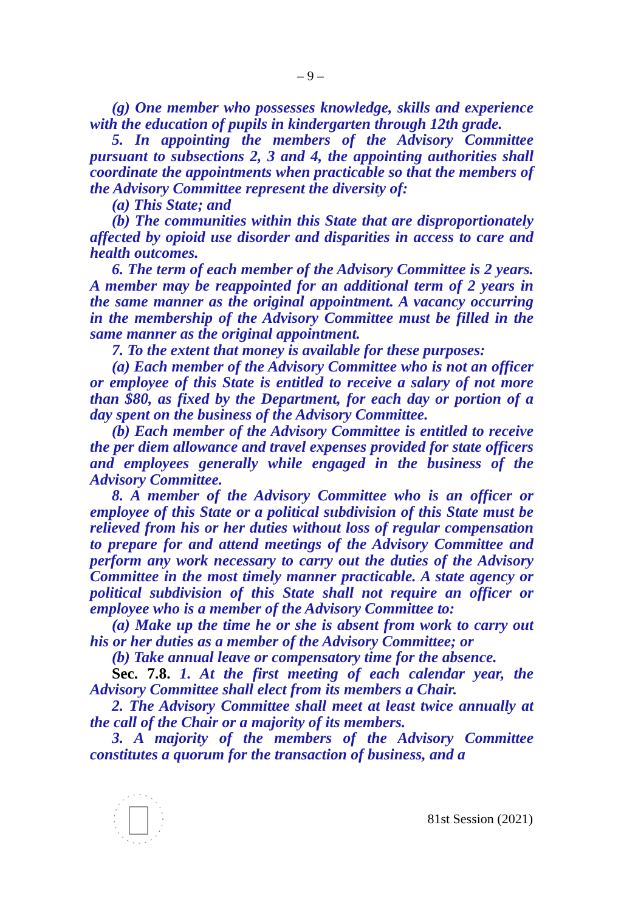– 9 –
(g) One member who possesses knowledge, skills and experience with the education of pupils in kindergarten through 12th grade.
5. In appointing the members of the Advisory Committee pursuant to subsections 2, 3 and 4, the appointing authorities shall coordinate the appointments when practicable so that the members of the Advisory Committee represent the diversity of:
(a) This State; and
(b) The communities within this State that are disproportionately affected by opioid use disorder and disparities in access to care and health outcomes.
6. The term of each member of the Advisory Committee is 2 years. A member may be reappointed for an additional term of 2 years in the same manner as the original appointment. A vacancy occurring in the membership of the Advisory Committee must be filled in the same manner as the original appointment.
7. To the extent that money is available for these purposes:
(a) Each member of the Advisory Committee who is not an officer or employee of this State is entitled to receive a salary of not more than $80, as fixed by the Department, for each day or portion of a day spent on the business of the Advisory Committee.
(b) Each member of the Advisory Committee is entitled to receive the per diem allowance and travel expenses provided for state officers and employees generally while engaged in the business of the Advisory Committee.
8. A member of the Advisory Committee who is an officer or employee of this State or a political subdivision of this State must be relieved from his or her duties without loss of regular compensation to prepare for and attend meetings of the Advisory Committee and perform any work necessary to carry out the duties of the Advisory Committee in the most timely manner practicable. A state agency or political subdivision of this State shall not require an officer or employee who is a member of the Advisory Committee to:
(a) Make up the time he or she is absent from work to carry out his or her duties as a member of the Advisory Committee; or
(b) Take annual leave or compensatory time for the absence.
Sec. 7.8. 1. At the first meeting of each calendar year, the Advisory Committee shall elect from its members a Chair.
2. The Advisory Committee shall meet at least twice annually at the call of the Chair or a majority of its members.
3. A majority of the members of the Advisory Committee constitutes a quorum for the transaction of business, and a
81st Session (2021)